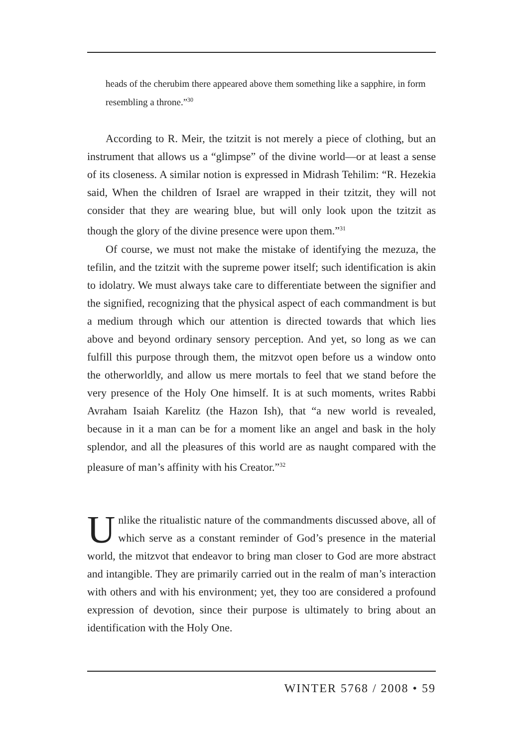heads of the cherubim there appeared above them something like a sapphire, in form resembling a throne.”<sup>30</sup>
According to R. Meir, the tzitzit is not merely a piece of clothing, but an instrument that allows us a “glimpse” of the divine world—or at least a sense of its closeness. A similar notion is expressed in Midrash Tehilim: “R. Hezekia said, When the children of Israel are wrapped in their tzitzit, they will not consider that they are wearing blue, but will only look upon the tzitzit as though the glory of the divine presence were upon them.”<sup>31</sup>
Of course, we must not make the mistake of identifying the mezuza, the tefilin, and the tzitzit with the supreme power itself; such identification is akin to idolatry. We must always take care to differentiate between the signifier and the signified, recognizing that the physical aspect of each commandment is but a medium through which our attention is directed towards that which lies above and beyond ordinary sensory perception. And yet, so long as we can fulfill this purpose through them, the mitzvot open before us a window onto the otherworldly, and allow us mere mortals to feel that we stand before the very presence of the Holy One himself. It is at such moments, writes Rabbi Avraham Isaiah Karelitz (the Hazon Ish), that “a new world is revealed, because in it a man can be for a moment like an angel and bask in the holy splendor, and all the pleasures of this world are as naught compared with the pleasure of man’s affinity with his Creator.”<sup>32</sup>
Unlike the ritualistic nature of the commandments discussed above, all of which serve as a constant reminder of God’s presence in the material world, the mitzvot that endeavor to bring man closer to God are more abstract and intangible. They are primarily carried out in the realm of man’s interaction with others and with his environment; yet, they too are considered a profound expression of devotion, since their purpose is ultimately to bring about an identification with the Holy One.
WINTER 5768 / 2008 • 59